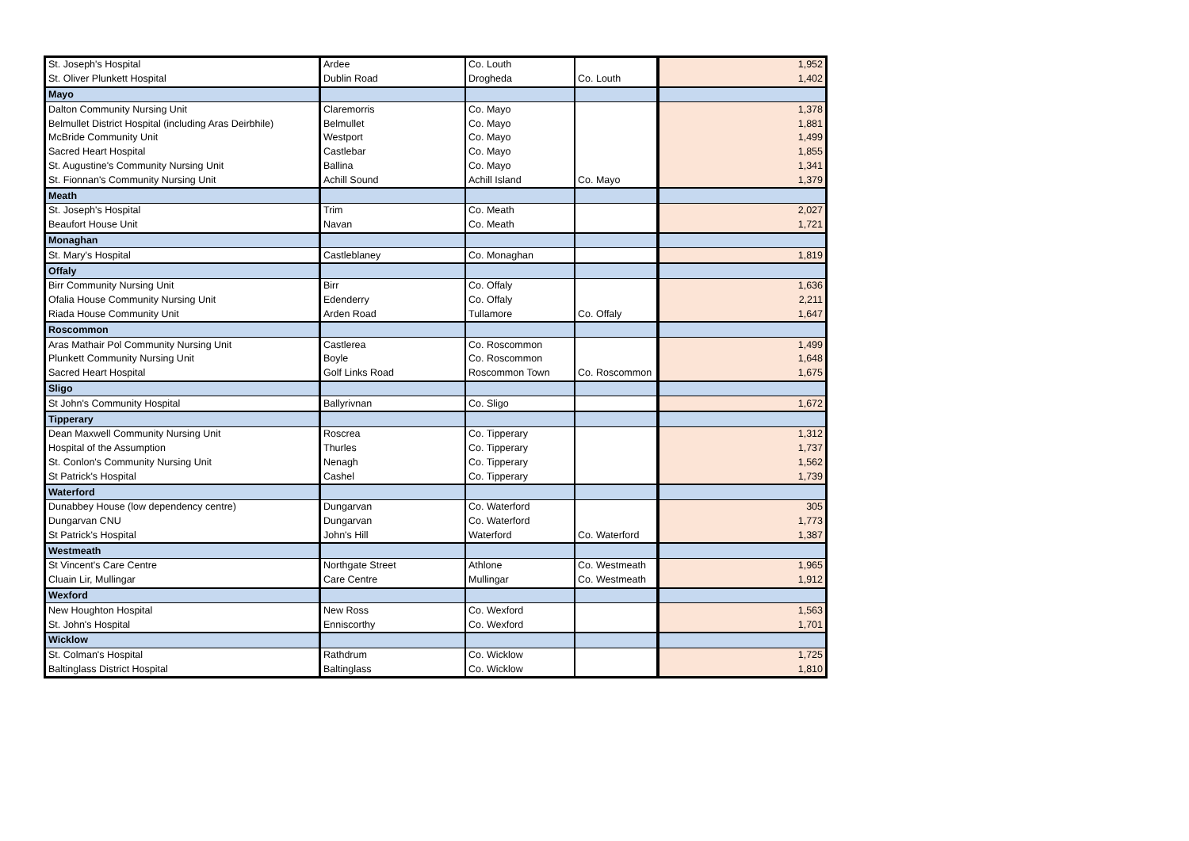| St. Joseph's Hospital | Ardee | Co. Louth | | 1,952 |
| St. Oliver Plunkett Hospital | Dublin Road | Drogheda | Co. Louth | 1,402 |
| Mayo | | | | |
| Dalton Community Nursing Unit | Claremorris | Co. Mayo | | 1,378 |
| Belmullet District Hospital (including Aras Deirbhile) | Belmullet | Co. Mayo | | 1,881 |
| McBride Community Unit | Westport | Co. Mayo | | 1,499 |
| Sacred Heart Hospital | Castlebar | Co. Mayo | | 1,855 |
| St. Augustine's Community Nursing Unit | Ballina | Co. Mayo | | 1,341 |
| St. Fionnan's Community Nursing Unit | Achill Sound | Achill Island | Co. Mayo | 1,379 |
| Meath | | | | |
| St. Joseph's Hospital | Trim | Co. Meath | | 2,027 |
| Beaufort House Unit | Navan | Co. Meath | | 1,721 |
| Monaghan | | | | |
| St. Mary's Hospital | Castleblaney | Co. Monaghan | | 1,819 |
| Offaly | | | | |
| Birr Community Nursing Unit | Birr | Co. Offaly | | 1,636 |
| Ofalia House Community Nursing Unit | Edenderry | Co. Offaly | | 2,211 |
| Riada House Community Unit | Arden Road | Tullamore | Co. Offaly | 1,647 |
| Roscommon | | | | |
| Aras Mathair Pol Community Nursing Unit | Castlerea | Co. Roscommon | | 1,499 |
| Plunkett Community Nursing Unit | Boyle | Co. Roscommon | | 1,648 |
| Sacred Heart Hospital | Golf Links Road | Roscommon Town | Co. Roscommon | 1,675 |
| Sligo | | | | |
| St John's Community Hospital | Ballyrivnan | Co. Sligo | | 1,672 |
| Tipperary | | | | |
| Dean Maxwell Community Nursing Unit | Roscrea | Co. Tipperary | | 1,312 |
| Hospital of the Assumption | Thurles | Co. Tipperary | | 1,737 |
| St. Conlon's Community Nursing Unit | Nenagh | Co. Tipperary | | 1,562 |
| St Patrick's Hospital | Cashel | Co. Tipperary | | 1,739 |
| Waterford | | | | |
| Dunabbey House (low dependency centre) | Dungarvan | Co. Waterford | | 305 |
| Dungarvan CNU | Dungarvan | Co. Waterford | | 1,773 |
| St Patrick's Hospital | John's Hill | Waterford | Co. Waterford | 1,387 |
| Westmeath | | | | |
| St Vincent's Care Centre | Northgate Street | Athlone | Co. Westmeath | 1,965 |
| Cluain Lir, Mullingar | Care Centre | Mullingar | Co. Westmeath | 1,912 |
| Wexford | | | | |
| New Houghton Hospital | New Ross | Co. Wexford | | 1,563 |
| St. John's Hospital | Enniscorthy | Co. Wexford | | 1,701 |
| Wicklow | | | | |
| St. Colman's Hospital | Rathdrum | Co. Wicklow | | 1,725 |
| Baltinglass District Hospital | Baltinglass | Co. Wicklow | | 1,810 |